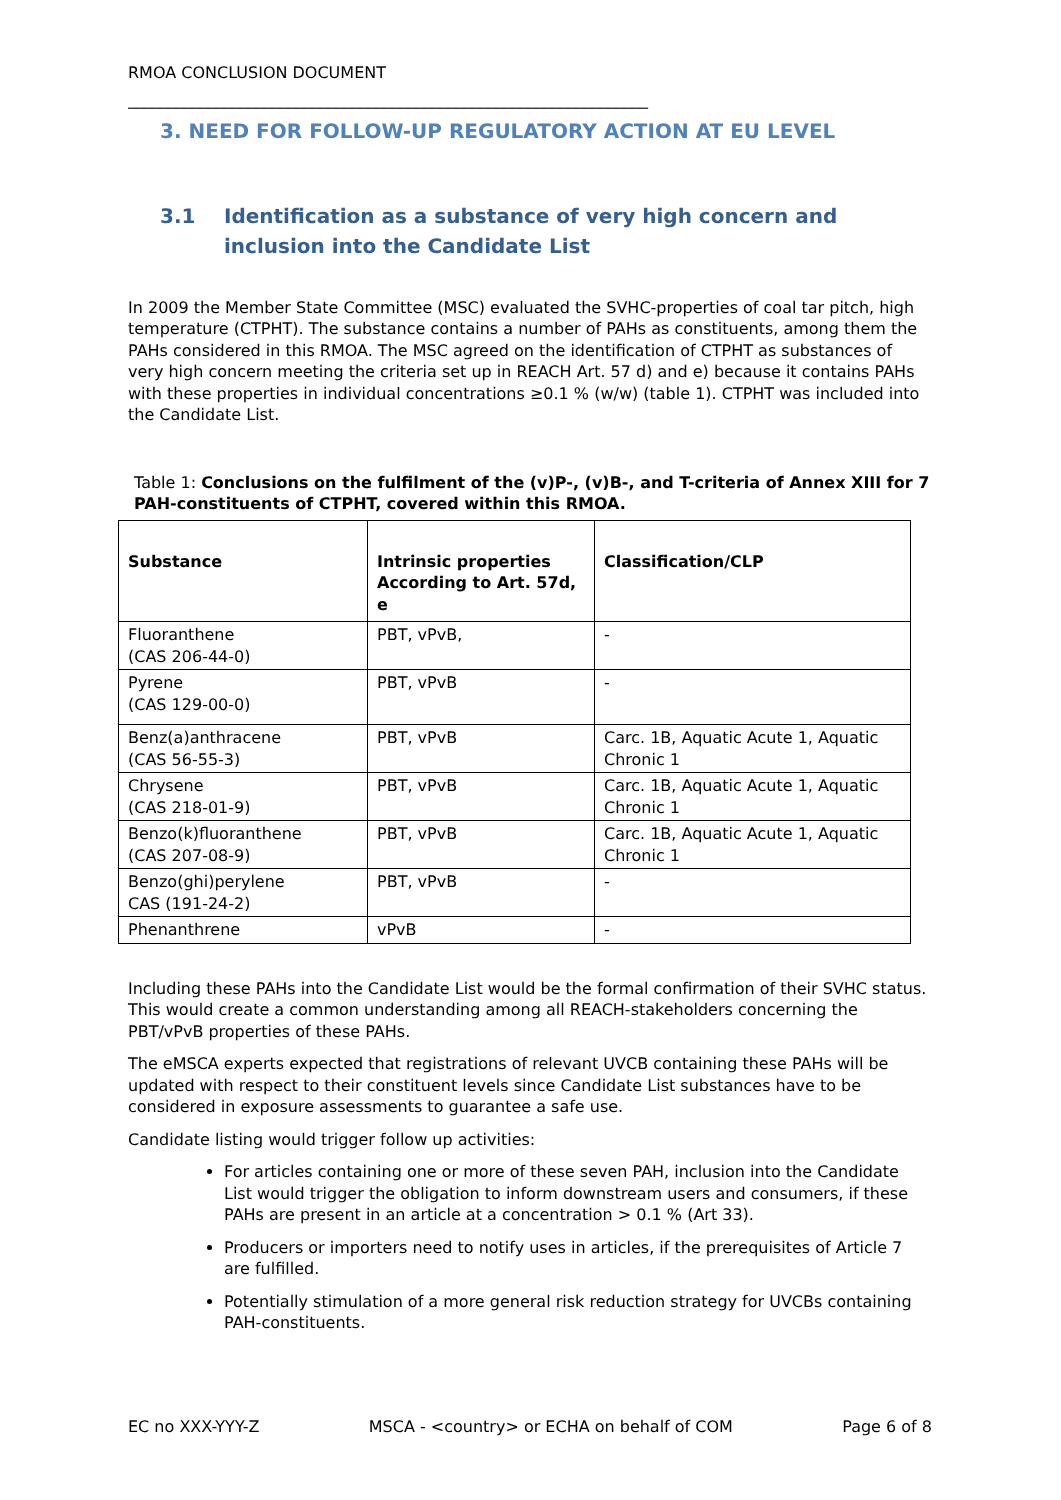RMOA CONCLUSION DOCUMENT
_________________________________________________________________
3. NEED FOR FOLLOW-UP REGULATORY ACTION AT EU LEVEL
3.1 Identification as a substance of very high concern and inclusion into the Candidate List
In 2009 the Member State Committee (MSC) evaluated the SVHC-properties of coal tar pitch, high temperature (CTPHT). The substance contains a number of PAHs as constituents, among them the PAHs considered in this RMOA. The MSC agreed on the identification of CTPHT as substances of very high concern meeting the criteria set up in REACH Art. 57 d) and e) because it contains PAHs with these properties in individual concentrations ≥0.1 % (w/w) (table 1). CTPHT was included into the Candidate List.
Table 1: Conclusions on the fulfilment of the (v)P-, (v)B-, and T-criteria of Annex XIII for 7 PAH-constituents of CTPHT, covered within this RMOA.
| Substance | Intrinsic properties According to Art. 57d, e | Classification/CLP |
| --- | --- | --- |
| Fluoranthene (CAS 206-44-0) | PBT, vPvB, | - |
| Pyrene (CAS 129-00-0) | PBT, vPvB | - |
| Benz(a)anthracene (CAS 56-55-3) | PBT, vPvB | Carc. 1B, Aquatic Acute 1, Aquatic Chronic 1 |
| Chrysene (CAS 218-01-9) | PBT, vPvB | Carc. 1B, Aquatic Acute 1, Aquatic Chronic 1 |
| Benzo(k)fluoranthene (CAS 207-08-9) | PBT, vPvB | Carc. 1B, Aquatic Acute 1, Aquatic Chronic 1 |
| Benzo(ghi)perylene CAS (191-24-2) | PBT, vPvB | - |
| Phenanthrene | vPvB | - |
Including these PAHs into the Candidate List would be the formal confirmation of their SVHC status. This would create a common understanding among all REACH-stakeholders concerning the PBT/vPvB properties of these PAHs.
The eMSCA experts expected that registrations of relevant UVCB containing these PAHs will be updated with respect to their constituent levels since Candidate List substances have to be considered in exposure assessments to guarantee a safe use.
Candidate listing would trigger follow up activities:
For articles containing one or more of these seven PAH, inclusion into the Candidate List would trigger the obligation to inform downstream users and consumers, if these PAHs are present in an article at a concentration > 0.1 % (Art 33).
Producers or importers need to notify uses in articles, if the prerequisites of Article 7 are fulfilled.
Potentially stimulation of a more general risk reduction strategy for UVCBs containing PAH-constituents.
EC no XXX-YYY-Z MSCA - <country> or ECHA on behalf of COM Page 6 of 8